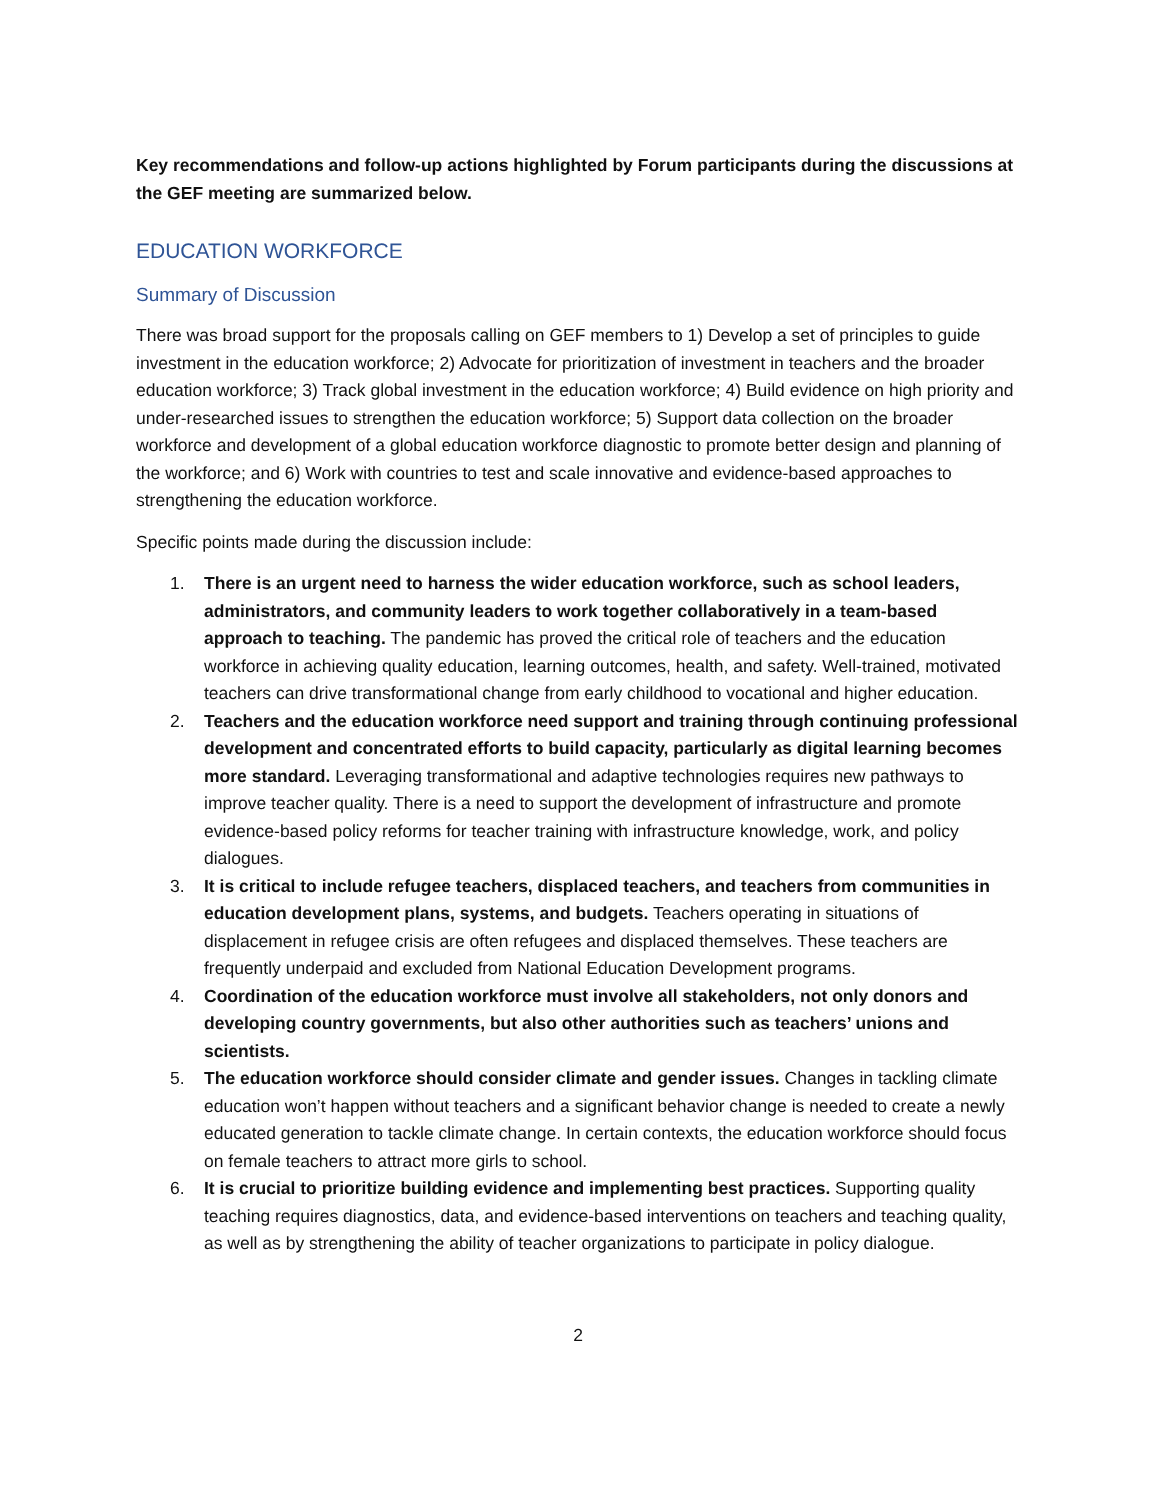Key recommendations and follow-up actions highlighted by Forum participants during the discussions at the GEF meeting are summarized below.
EDUCATION WORKFORCE
Summary of Discussion
There was broad support for the proposals calling on GEF members to 1) Develop a set of principles to guide investment in the education workforce; 2) Advocate for prioritization of investment in teachers and the broader education workforce; 3) Track global investment in the education workforce; 4) Build evidence on high priority and under-researched issues to strengthen the education workforce; 5) Support data collection on the broader workforce and development of a global education workforce diagnostic to promote better design and planning of the workforce; and 6) Work with countries to test and scale innovative and evidence-based approaches to strengthening the education workforce.
Specific points made during the discussion include:
1. There is an urgent need to harness the wider education workforce, such as school leaders, administrators, and community leaders to work together collaboratively in a team-based approach to teaching. The pandemic has proved the critical role of teachers and the education workforce in achieving quality education, learning outcomes, health, and safety. Well-trained, motivated teachers can drive transformational change from early childhood to vocational and higher education.
2. Teachers and the education workforce need support and training through continuing professional development and concentrated efforts to build capacity, particularly as digital learning becomes more standard. Leveraging transformational and adaptive technologies requires new pathways to improve teacher quality. There is a need to support the development of infrastructure and promote evidence-based policy reforms for teacher training with infrastructure knowledge, work, and policy dialogues.
3. It is critical to include refugee teachers, displaced teachers, and teachers from communities in education development plans, systems, and budgets. Teachers operating in situations of displacement in refugee crisis are often refugees and displaced themselves. These teachers are frequently underpaid and excluded from National Education Development programs.
4. Coordination of the education workforce must involve all stakeholders, not only donors and developing country governments, but also other authorities such as teachers’ unions and scientists.
5. The education workforce should consider climate and gender issues. Changes in tackling climate education won’t happen without teachers and a significant behavior change is needed to create a newly educated generation to tackle climate change. In certain contexts, the education workforce should focus on female teachers to attract more girls to school.
6. It is crucial to prioritize building evidence and implementing best practices. Supporting quality teaching requires diagnostics, data, and evidence-based interventions on teachers and teaching quality, as well as by strengthening the ability of teacher organizations to participate in policy dialogue.
2